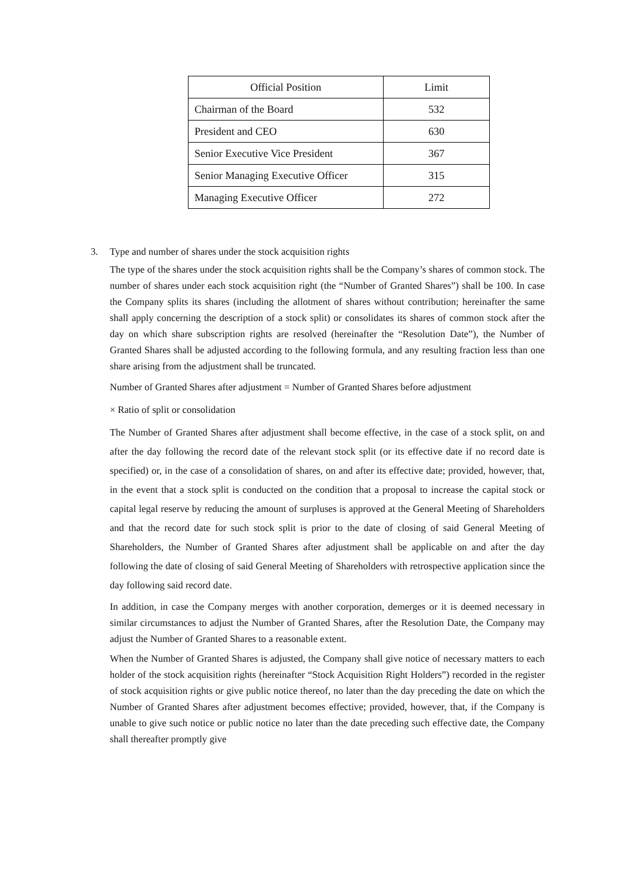| Official Position | Limit |
| --- | --- |
| Chairman of the Board | 532 |
| President and CEO | 630 |
| Senior Executive Vice President | 367 |
| Senior Managing Executive Officer | 315 |
| Managing Executive Officer | 272 |
3. Type and number of shares under the stock acquisition rights
The type of the shares under the stock acquisition rights shall be the Company’s shares of common stock. The number of shares under each stock acquisition right (the “Number of Granted Shares”) shall be 100. In case the Company splits its shares (including the allotment of shares without contribution; hereinafter the same shall apply concerning the description of a stock split) or consolidates its shares of common stock after the day on which share subscription rights are resolved (hereinafter the “Resolution Date”), the Number of Granted Shares shall be adjusted according to the following formula, and any resulting fraction less than one share arising from the adjustment shall be truncated.
Number of Granted Shares after adjustment = Number of Granted Shares before adjustment
× Ratio of split or consolidation
The Number of Granted Shares after adjustment shall become effective, in the case of a stock split, on and after the day following the record date of the relevant stock split (or its effective date if no record date is specified) or, in the case of a consolidation of shares, on and after its effective date; provided, however, that, in the event that a stock split is conducted on the condition that a proposal to increase the capital stock or capital legal reserve by reducing the amount of surpluses is approved at the General Meeting of Shareholders and that the record date for such stock split is prior to the date of closing of said General Meeting of Shareholders, the Number of Granted Shares after adjustment shall be applicable on and after the day following the date of closing of said General Meeting of Shareholders with retrospective application since the day following said record date.
In addition, in case the Company merges with another corporation, demerges or it is deemed necessary in similar circumstances to adjust the Number of Granted Shares, after the Resolution Date, the Company may adjust the Number of Granted Shares to a reasonable extent.
When the Number of Granted Shares is adjusted, the Company shall give notice of necessary matters to each holder of the stock acquisition rights (hereinafter “Stock Acquisition Right Holders”) recorded in the register of stock acquisition rights or give public notice thereof, no later than the day preceding the date on which the Number of Granted Shares after adjustment becomes effective; provided, however, that, if the Company is unable to give such notice or public notice no later than the date preceding such effective date, the Company shall thereafter promptly give